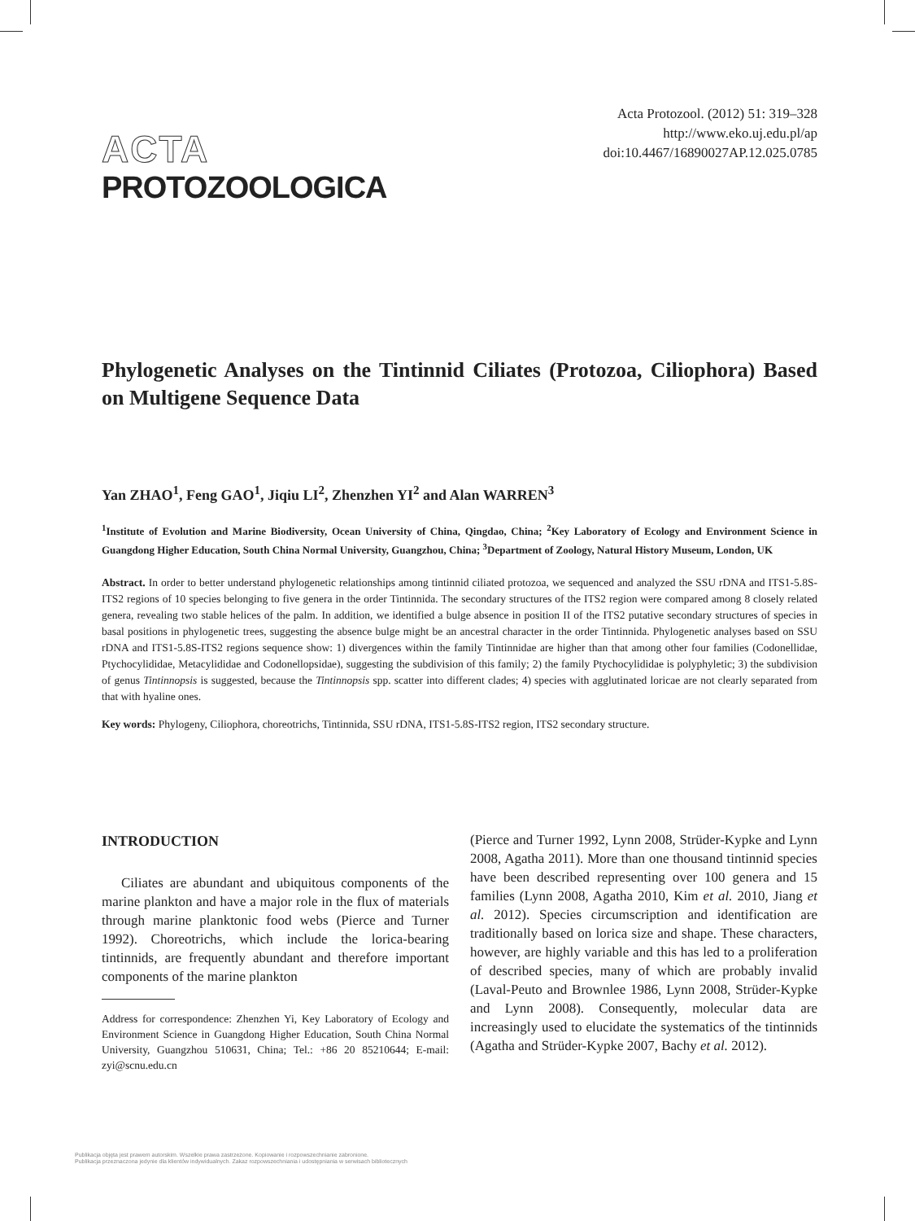ACTA
PROTOZOOLOGICA
Acta Protozool. (2012) 51: 319–328
http://www.eko.uj.edu.pl/ap
doi:10.4467/16890027AP.12.025.0785
Phylogenetic Analyses on the Tintinnid Ciliates (Protozoa, Ciliophora) Based on Multigene Sequence Data
Yan ZHAO<sup>1</sup>, Feng GAO<sup>1</sup>, Jiqiu LI<sup>2</sup>, Zhenzhen YI<sup>2</sup> and Alan WARREN<sup>3</sup>
<sup>1</sup> Institute of Evolution and Marine Biodiversity, Ocean University of China, Qingdao, China; <sup>2</sup>Key Laboratory of Ecology and Environment Science in Guangdong Higher Education, South China Normal University, Guangzhou, China; <sup>3</sup>Department of Zoology, Natural History Museum, London, UK
Abstract. In order to better understand phylogenetic relationships among tintinnid ciliated protozoa, we sequenced and analyzed the SSU rDNA and ITS1-5.8S-ITS2 regions of 10 species belonging to five genera in the order Tintinnida. The secondary structures of the ITS2 region were compared among 8 closely related genera, revealing two stable helices of the palm. In addition, we identified a bulge absence in position II of the ITS2 putative secondary structures of species in basal positions in phylogenetic trees, suggesting the absence bulge might be an ancestral character in the order Tintinnida. Phylogenetic analyses based on SSU rDNA and ITS1-5.8S-ITS2 regions sequence show: 1) divergences within the family Tintinnidae are higher than that among other four families (Codonellidae, Ptychocylididae, Metacylididae and Codonellopsidae), suggesting the subdivision of this family; 2) the family Ptychocylididae is polyphyletic; 3) the subdivision of genus Tintinnopsis is suggested, because the Tintinnopsis spp. scatter into different clades; 4) species with agglutinated loricae are not clearly separated from that with hyaline ones.
Key words: Phylogeny, Ciliophora, choreotrichs, Tintinnida, SSU rDNA, ITS1-5.8S-ITS2 region, ITS2 secondary structure.
INTRODUCTION
Ciliates are abundant and ubiquitous components of the marine plankton and have a major role in the flux of materials through marine planktonic food webs (Pierce and Turner 1992). Choreotrichs, which include the lorica-bearing tintinnids, are frequently abundant and therefore important components of the marine plankton
Address for correspondence: Zhenzhen Yi, Key Laboratory of Ecology and Environment Science in Guangdong Higher Education, South China Normal University, Guangzhou 510631, China; Tel.: +86 20 85210644; E-mail: zyi@scnu.edu.cn
(Pierce and Turner 1992, Lynn 2008, Strüder-Kypke and Lynn 2008, Agatha 2011). More than one thousand tintinnid species have been described representing over 100 genera and 15 families (Lynn 2008, Agatha 2010, Kim et al. 2010, Jiang et al. 2012). Species circumscription and identification are traditionally based on lorica size and shape. These characters, however, are highly variable and this has led to a proliferation of described species, many of which are probably invalid (Laval-Peuto and Brownlee 1986, Lynn 2008, Strüder-Kypke and Lynn 2008). Consequently, molecular data are increasingly used to elucidate the systematics of the tintinnids (Agatha and Strüder-Kypke 2007, Bachy et al. 2012).
Publikacja objęta jest prawem autorskim. Wszelkie prawa zastrzeżone. Kopiowanie i rozpowszechnianie zabronione.
Publikacja przeznaczona jedynie dla klientów indywidualnych. Zakaz rozpowszechniania i udostępniania w serwisach bibliotecznych